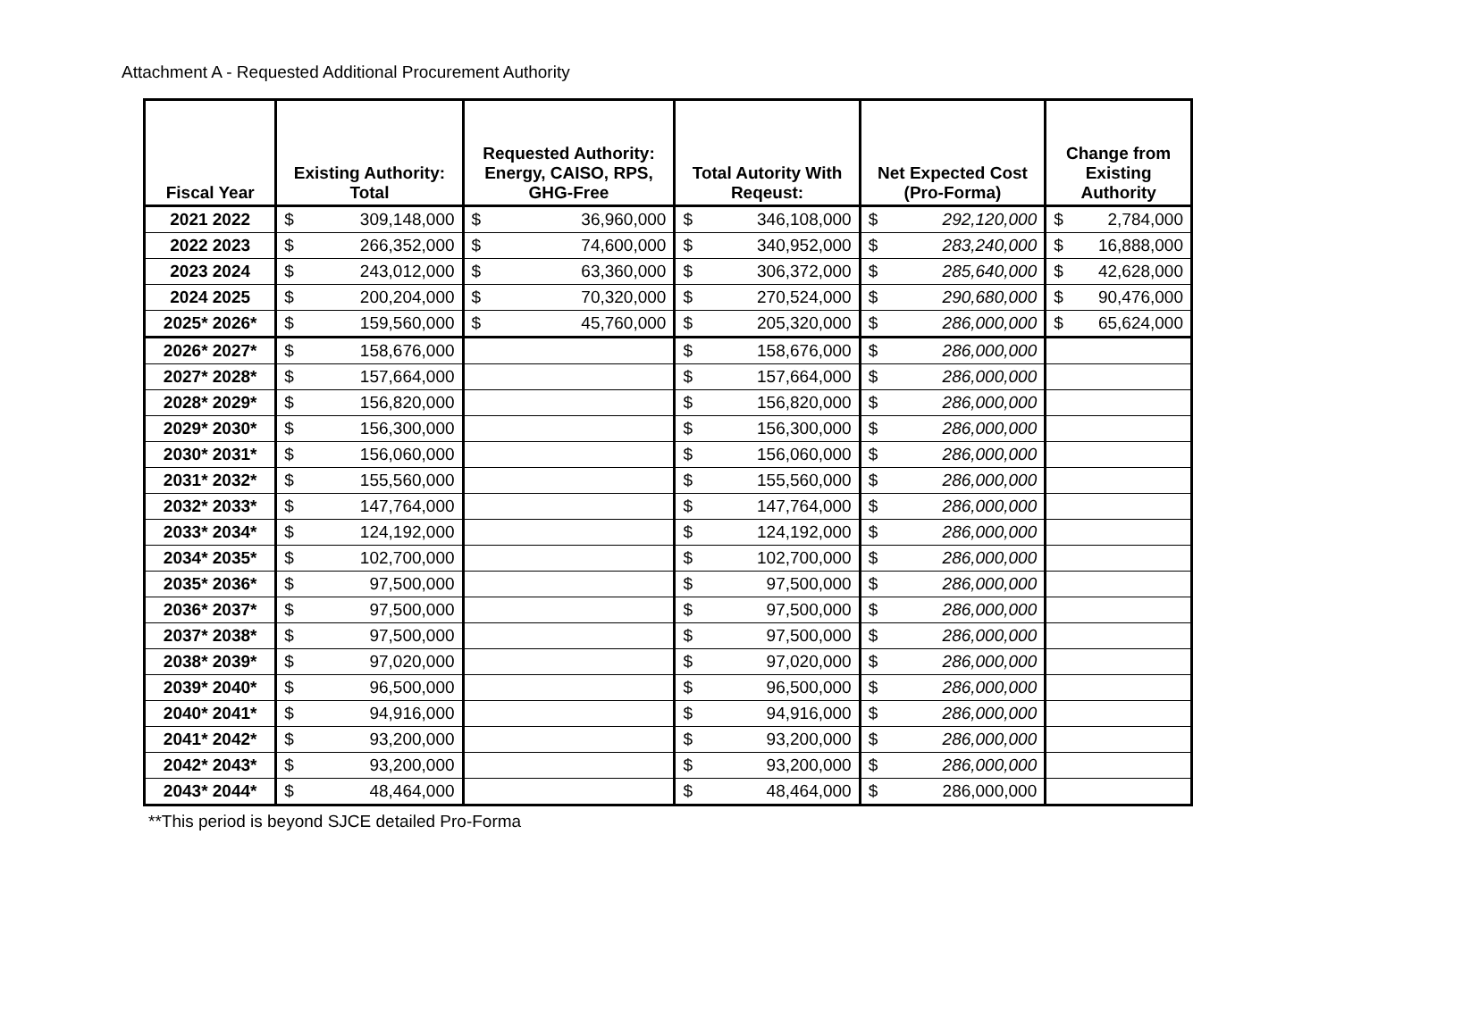Attachment A - Requested Additional Procurement Authority
| Fiscal Year | Existing Authority: Total | | Requested Authority: Energy, CAISO, RPS, GHG-Free | | Total Autority With Reqeust: | | Net Expected Cost (Pro-Forma) | | Change from Existing Authority | |
| --- | --- | --- | --- | --- | --- | --- | --- | --- | --- | --- |
| 2021 2022 | $ | 309,148,000 | $ | 36,960,000 | $ | 346,108,000 | $ | 292,120,000 | $ | 2,784,000 |
| 2022 2023 | $ | 266,352,000 | $ | 74,600,000 | $ | 340,952,000 | $ | 283,240,000 | $ | 16,888,000 |
| 2023 2024 | $ | 243,012,000 | $ | 63,360,000 | $ | 306,372,000 | $ | 285,640,000 | $ | 42,628,000 |
| 2024 2025 | $ | 200,204,000 | $ | 70,320,000 | $ | 270,524,000 | $ | 290,680,000 | $ | 90,476,000 |
| 2025* 2026* | $ | 159,560,000 | $ | 45,760,000 | $ | 205,320,000 | $ | 286,000,000 | $ | 65,624,000 |
| 2026* 2027* | $ | 158,676,000 | | | $ | 158,676,000 | $ | 286,000,000 | | |
| 2027* 2028* | $ | 157,664,000 | | | $ | 157,664,000 | $ | 286,000,000 | | |
| 2028* 2029* | $ | 156,820,000 | | | $ | 156,820,000 | $ | 286,000,000 | | |
| 2029* 2030* | $ | 156,300,000 | | | $ | 156,300,000 | $ | 286,000,000 | | |
| 2030* 2031* | $ | 156,060,000 | | | $ | 156,060,000 | $ | 286,000,000 | | |
| 2031* 2032* | $ | 155,560,000 | | | $ | 155,560,000 | $ | 286,000,000 | | |
| 2032* 2033* | $ | 147,764,000 | | | $ | 147,764,000 | $ | 286,000,000 | | |
| 2033* 2034* | $ | 124,192,000 | | | $ | 124,192,000 | $ | 286,000,000 | | |
| 2034* 2035* | $ | 102,700,000 | | | $ | 102,700,000 | $ | 286,000,000 | | |
| 2035* 2036* | $ | 97,500,000 | | | $ | 97,500,000 | $ | 286,000,000 | | |
| 2036* 2037* | $ | 97,500,000 | | | $ | 97,500,000 | $ | 286,000,000 | | |
| 2037* 2038* | $ | 97,500,000 | | | $ | 97,500,000 | $ | 286,000,000 | | |
| 2038* 2039* | $ | 97,020,000 | | | $ | 97,020,000 | $ | 286,000,000 | | |
| 2039* 2040* | $ | 96,500,000 | | | $ | 96,500,000 | $ | 286,000,000 | | |
| 2040* 2041* | $ | 94,916,000 | | | $ | 94,916,000 | $ | 286,000,000 | | |
| 2041* 2042* | $ | 93,200,000 | | | $ | 93,200,000 | $ | 286,000,000 | | |
| 2042* 2043* | $ | 93,200,000 | | | $ | 93,200,000 | $ | 286,000,000 | | |
| 2043* 2044* | $ | 48,464,000 | | | $ | 48,464,000 | $ | 286,000,000 | | |
**This period is beyond SJCE detailed Pro-Forma